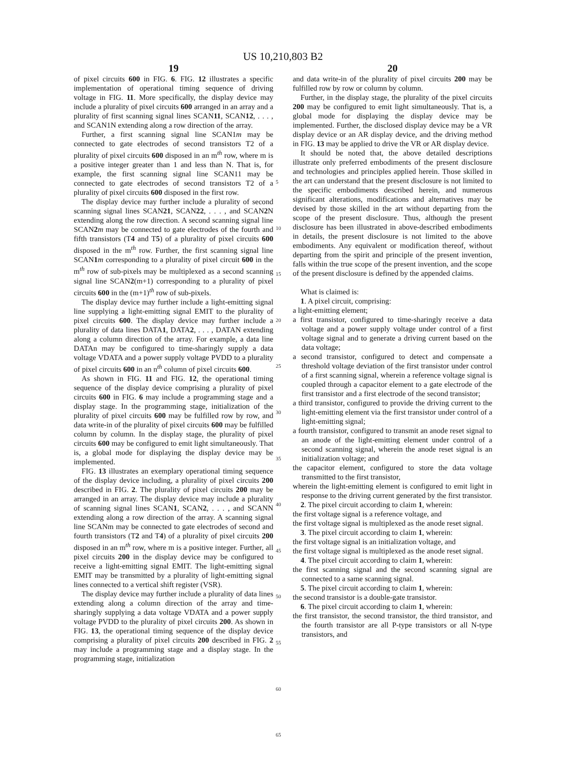US 10,210,803 B2
19
of pixel circuits 600 in FIG. 6. FIG. 12 illustrates a specific implementation of operational timing sequence of driving voltage in FIG. 11. More specifically, the display device may include a plurality of pixel circuits 600 arranged in an array and a plurality of first scanning signal lines SCAN11, SCAN12, . . . , and SCAN1N extending along a row direction of the array.
Further, a first scanning signal line SCAN1m may be connected to gate electrodes of second transistors T2 of a plurality of pixel circuits 600 disposed in an m<sup>th</sup> row, where m is a positive integer greater than 1 and less than N. That is, for example, the first scanning signal line SCAN11 may be connected to gate electrodes of second transistors T2 of a plurality of pixel circuits 600 disposed in the first row.
The display device may further include a plurality of second scanning signal lines SCAN21, SCAN22, . . . , and SCAN2 N extending along the row direction. A second scanning signal line SCAN2 m may be connected to gate electrodes of the fourth and fifth transistors (T4 and T5) of a plurality of pixel circuits 600 disposed in the m<sup>th</sup> row. Further, the first scanning signal line SCAN1 m corresponding to a plurality of pixel circuit 600 in the m<sup>th</sup> row of sub-pixels may be multiplexed as a second scanning signal line SCAN2(m+1) corresponding to a plurality of pixel circuits 600 in the (m+1)<sup>th</sup> row of sub-pixels.
The display device may further include a light-emitting signal line supplying a light-emitting signal EMIT to the plurality of pixel circuits 600. The display device may further include a plurality of data lines DATA1, DATA2, . . . , DATAN extending along a column direction of the array. For example, a data line DATAn may be configured to time-sharingly supply a data voltage VDATA and a power supply voltage PVDD to a plurality of pixel circuits 600 in an n<sup>th</sup> column of pixel circuits 600.
As shown in FIG. 11 and FIG. 12, the operational timing sequence of the display device comprising a plurality of pixel circuits 600 in FIG. 6 may include a programming stage and a display stage. In the programming stage, initialization of the plurality of pixel circuits 600 may be fulfilled row by row, and data write-in of the plurality of pixel circuits 600 may be fulfilled column by column. In the display stage, the plurality of pixel circuits 600 may be configured to emit light simultaneously. That is, a global mode for displaying the display device may be implemented.
FIG. 13 illustrates an exemplary operational timing sequence of the display device including, a plurality of pixel circuits 200 described in FIG. 2. The plurality of pixel circuits 200 may be arranged in an array. The display device may include a plurality of scanning signal lines SCAN1, SCAN2, . . . , and SCANN extending along a row direction of the array. A scanning signal line SCANm may be connected to gate electrodes of second and fourth transistors (T2 and T4) of a plurality of pixel circuits 200 disposed in an m<sup>th</sup> row, where m is a positive integer. Further, all pixel circuits 200 in the display device may be configured to receive a light-emitting signal EMIT. The light-emitting signal EMIT may be transmitted by a plurality of light-emitting signal lines connected to a vertical shift register (VSR).
The display device may further include a plurality of data lines extending along a column direction of the array and time-sharingly supplying a data voltage VDATA and a power supply voltage PVDD to the plurality of pixel circuits 200. As shown in FIG. 13, the operational timing sequence of the display device comprising a plurality of pixel circuits 200 described in FIG. 2 may include a programming stage and a display stage. In the programming stage, initialization
5
10
15
20
25
30
35
40
45
50
55
60
65
20
and data write-in of the plurality of pixel circuits 200 may be fulfilled row by row or column by column.
Further, in the display stage, the plurality of the pixel circuits 200 may be configured to emit light simultaneously. That is, a global mode for displaying the display device may be implemented. Further, the disclosed display device may be a VR display device or an AR display device, and the driving method in FIG. 13 may be applied to drive the VR or AR display device.
It should be noted that, the above detailed descriptions illustrate only preferred embodiments of the present disclosure and technologies and principles applied herein. Those skilled in the art can understand that the present disclosure is not limited to the specific embodiments described herein, and numerous significant alterations, modifications and alternatives may be devised by those skilled in the art without departing from the scope of the present disclosure. Thus, although the present disclosure has been illustrated in above-described embodiments in details, the present disclosure is not limited to the above embodiments. Any equivalent or modification thereof, without departing from the spirit and principle of the present invention, falls within the true scope of the present invention, and the scope of the present disclosure is defined by the appended claims.
What is claimed is:
1. A pixel circuit, comprising:
a light-emitting element;
a first transistor, configured to time-sharingly receive a data voltage and a power supply voltage under control of a first voltage signal and to generate a driving current based on the data voltage;
a second transistor, configured to detect and compensate a threshold voltage deviation of the first transistor under control of a first scanning signal, wherein a reference voltage signal is coupled through a capacitor element to a gate electrode of the first transistor and a first electrode of the second transistor;
a third transistor, configured to provide the driving current to the light-emitting element via the first transistor under control of a light-emitting signal;
a fourth transistor, configured to transmit an anode reset signal to an anode of the light-emitting element under control of a second scanning signal, wherein the anode reset signal is an initialization voltage; and
the capacitor element, configured to store the data voltage transmitted to the first transistor,
wherein the light-emitting element is configured to emit light in response to the driving current generated by the first transistor.
2. The pixel circuit according to claim 1, wherein:
the first voltage signal is a reference voltage, and
the first voltage signal is multiplexed as the anode reset signal.
3. The pixel circuit according to claim 1, wherein:
the first voltage signal is an initialization voltage, and
the first voltage signal is multiplexed as the anode reset signal.
4. The pixel circuit according to claim 1, wherein:
the first scanning signal and the second scanning signal are connected to a same scanning signal.
5. The pixel circuit according to claim 1, wherein:
the second transistor is a double-gate transistor.
6. The pixel circuit according to claim 1, wherein:
the first transistor, the second transistor, the third transistor, and the fourth transistor are all P-type transistors or all N-type transistors, and